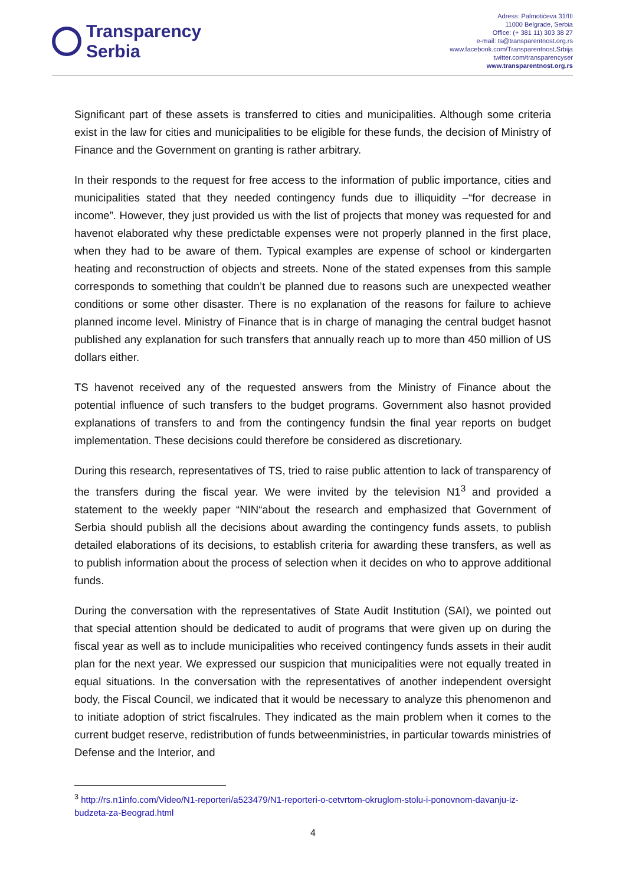Transparency
Serbia
Adress: Palmotićeva 31/III
11000 Belgrade, Serbia
Office: (+ 381 11) 303 38 27
e-mail: ts@transparentnost.org.rs
www.facebook.com/Transparentnost.Srbija
twitter.com/transparencyser
www.transparentnost.org.rs
Significant part of these assets is transferred to cities and municipalities. Although some criteria exist in the law for cities and municipalities to be eligible for these funds, the decision of Ministry of Finance and the Government on granting is rather arbitrary.
In their responds to the request for free access to the information of public importance, cities and municipalities stated that they needed contingency funds due to illiquidity –“for decrease in income”. However, they just provided us with the list of projects that money was requested for and havenot elaborated why these predictable expenses were not properly planned in the first place, when they had to be aware of them. Typical examples are expense of school or kindergarten heating and reconstruction of objects and streets. None of the stated expenses from this sample corresponds to something that couldn’t be planned due to reasons such are unexpected weather conditions or some other disaster. There is no explanation of the reasons for failure to achieve planned income level. Ministry of Finance that is in charge of managing the central budget hasnot published any explanation for such transfers that annually reach up to more than 450 million of US dollars either.
TS havenot received any of the requested answers from the Ministry of Finance about the potential influence of such transfers to the budget programs. Government also hasnot provided explanations of transfers to and from the contingency fundsin the final year reports on budget implementation. These decisions could therefore be considered as discretionary.
During this research, representatives of TS, tried to raise public attention to lack of transparency of the transfers during the fiscal year. We were invited by the television N1<sup>3</sup> and provided a statement to the weekly paper “NIN“about the research and emphasized that Government of Serbia should publish all the decisions about awarding the contingency funds assets, to publish detailed elaborations of its decisions, to establish criteria for awarding these transfers, as well as to publish information about the process of selection when it decides on who to approve additional funds.
During the conversation with the representatives of State Audit Institution (SAI), we pointed out that special attention should be dedicated to audit of programs that were given up on during the fiscal year as well as to include municipalities who received contingency funds assets in their audit plan for the next year. We expressed our suspicion that municipalities were not equally treated in equal situations. In the conversation with the representatives of another independent oversight body, the Fiscal Council, we indicated that it would be necessary to analyze this phenomenon and to initiate adoption of strict fiscalrules. They indicated as the main problem when it comes to the current budget reserve, redistribution of funds betweenministries, in particular towards ministries of Defense and the Interior, and
<sup>3</sup> http://rs.n1info.com/Video/N1-reporteri/a523479/N1-reporteri-o-cetvrtom-okruglom-stolu-i-ponovnom-davanju-iz-budzeta-za-Beograd.html
4